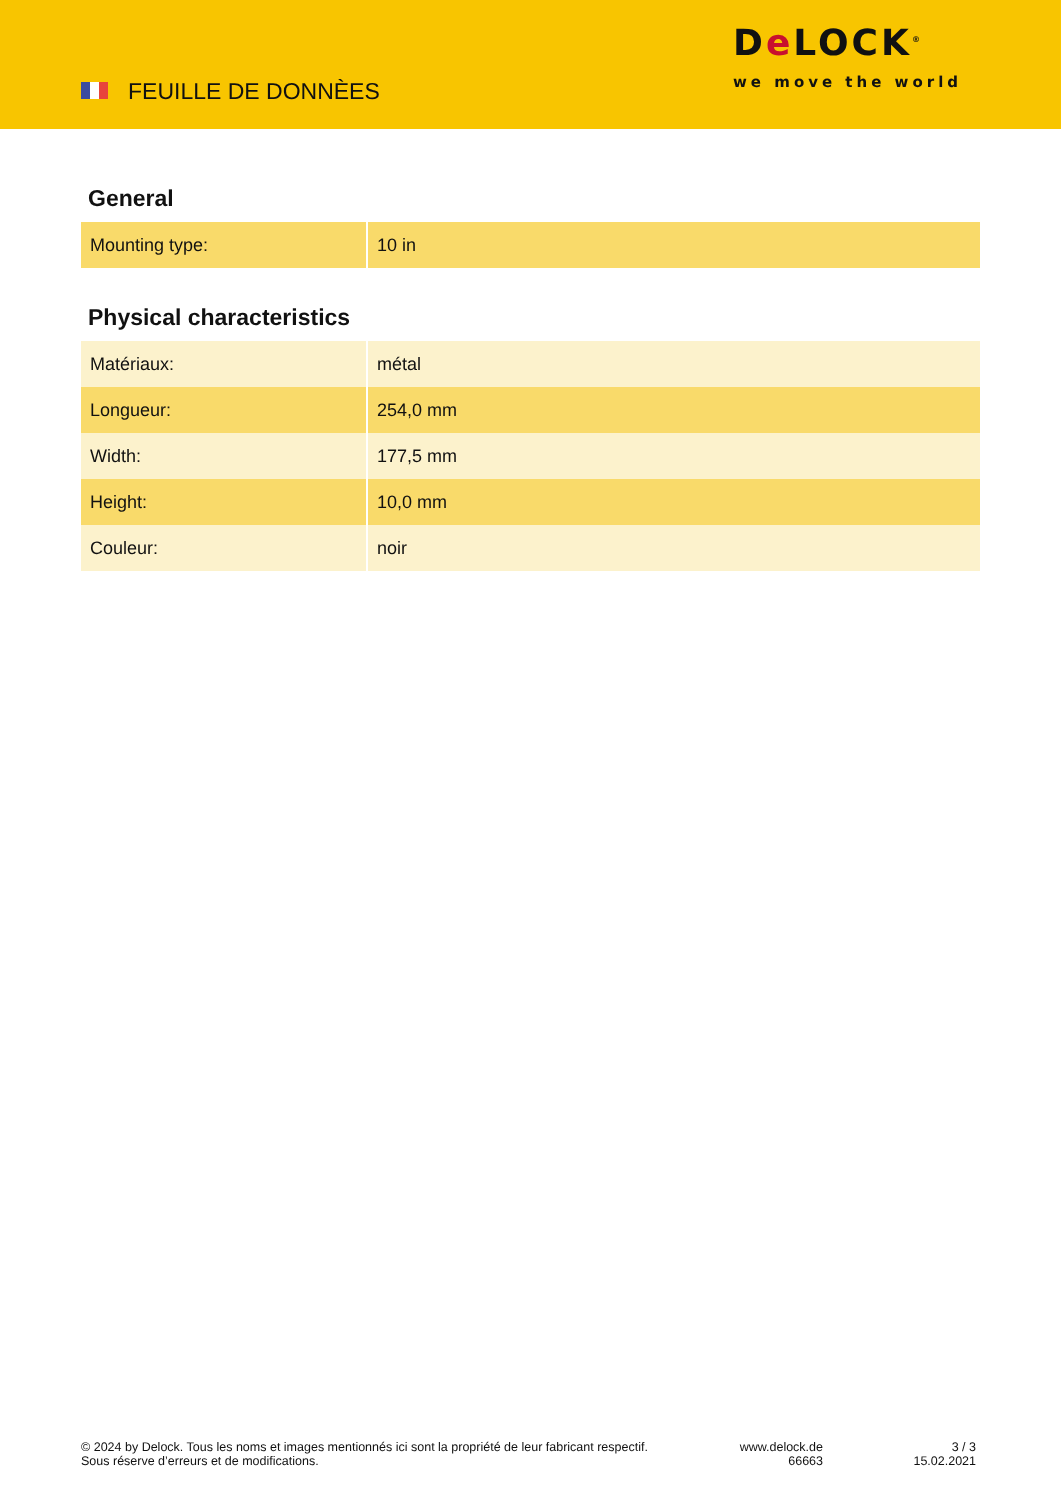FEUILLE DE DONNÈES
De LOCK<sup>®</sup>
we move the world
General
| Mounting type: | 10 in |
Physical characteristics
| Matériaux: | métal |
| Longueur: | 254,0 mm |
| Width: | 177,5 mm |
| Height: | 10,0 mm |
| Couleur: | noir |
© 2024 by Delock. Tous les noms et images mentionnés ici sont la propriété de leur fabricant respectif.
Sous réserve d’erreurs et de modifications.
www.delock.de
66663
3 / 3
15.02.2021